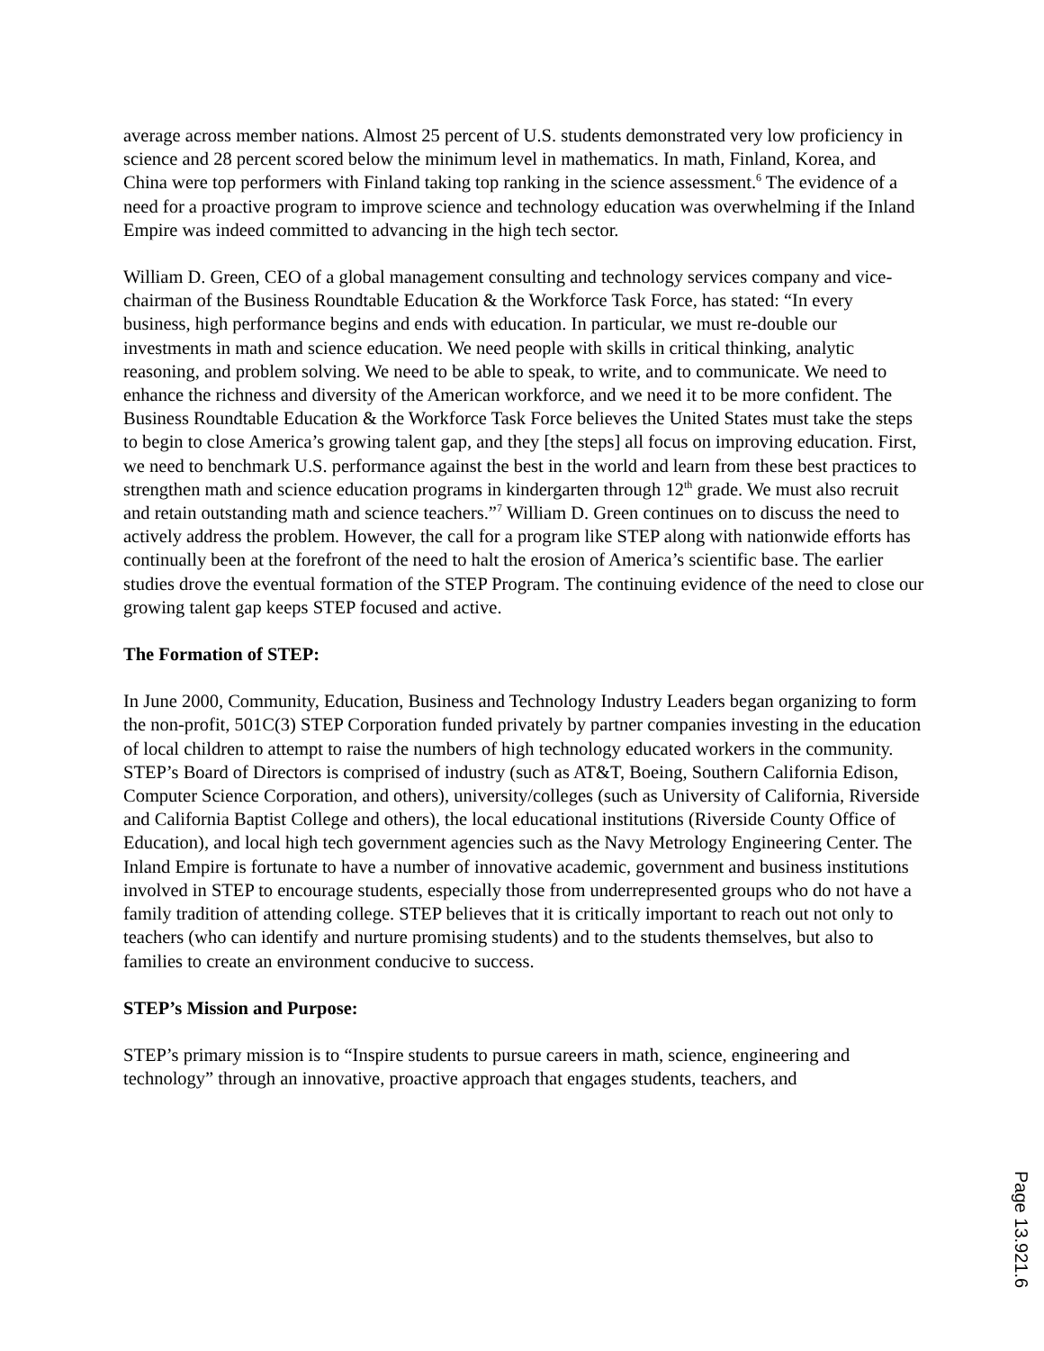average across member nations. Almost 25 percent of U.S. students demonstrated very low proficiency in science and 28 percent scored below the minimum level in mathematics. In math, Finland, Korea, and China were top performers with Finland taking top ranking in the science assessment.<sup>6</sup> The evidence of a need for a proactive program to improve science and technology education was overwhelming if the Inland Empire was indeed committed to advancing in the high tech sector.
William D. Green, CEO of a global management consulting and technology services company and vice-chairman of the Business Roundtable Education & the Workforce Task Force, has stated: “In every business, high performance begins and ends with education. In particular, we must re-double our investments in math and science education. We need people with skills in critical thinking, analytic reasoning, and problem solving. We need to be able to speak, to write, and to communicate. We need to enhance the richness and diversity of the American workforce, and we need it to be more confident. The Business Roundtable Education & the Workforce Task Force believes the United States must take the steps to begin to close America’s growing talent gap, and they [the steps] all focus on improving education. First, we need to benchmark U.S. performance against the best in the world and learn from these best practices to strengthen math and science education programs in kindergarten through 12<sup>th</sup> grade. We must also recruit and retain outstanding math and science teachers.”<sup>7</sup> William D. Green continues on to discuss the need to actively address the problem. However, the call for a program like STEP along with nationwide efforts has continually been at the forefront of the need to halt the erosion of America’s scientific base. The earlier studies drove the eventual formation of the STEP Program. The continuing evidence of the need to close our growing talent gap keeps STEP focused and active.
The Formation of STEP:
In June 2000, Community, Education, Business and Technology Industry Leaders began organizing to form the non-profit, 501C(3) STEP Corporation funded privately by partner companies investing in the education of local children to attempt to raise the numbers of high technology educated workers in the community. STEP’s Board of Directors is comprised of industry (such as AT&T, Boeing, Southern California Edison, Computer Science Corporation, and others), university/colleges (such as University of California, Riverside and California Baptist College and others), the local educational institutions (Riverside County Office of Education), and local high tech government agencies such as the Navy Metrology Engineering Center. The Inland Empire is fortunate to have a number of innovative academic, government and business institutions involved in STEP to encourage students, especially those from underrepresented groups who do not have a family tradition of attending college. STEP believes that it is critically important to reach out not only to teachers (who can identify and nurture promising students) and to the students themselves, but also to families to create an environment conducive to success.
STEP’s Mission and Purpose:
STEP’s primary mission is to “Inspire students to pursue careers in math, science, engineering and technology” through an innovative, proactive approach that engages students, teachers, and
Page 13.921.6